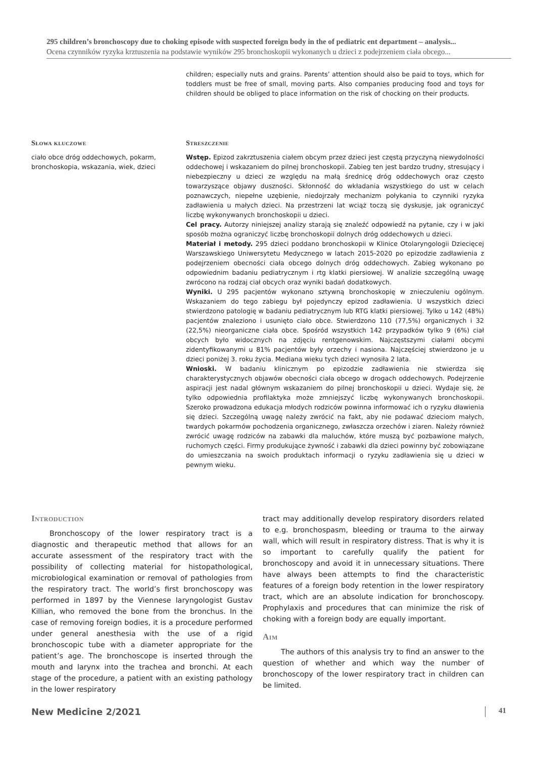295 children’s bronchoscopy due to choking episode with suspected foreign body in the of pediatric ent department – analysis...
Ocena czynników ryzyka krztuszenia na podstawie wyników 295 bronchoskopii wykonanych u dzieci z podejrzeniem ciała obcego...
children; especially nuts and grains. Parents’ attention should also be paid to toys, which for toddlers must be free of small, moving parts. Also companies producing food and toys for children should be obliged to place information on the risk of chocking on their products.
Słowa kluczowe
ciało obce dróg oddechowych, pokarm, bronchoskopia, wskazania, wiek, dzieci
Streszczenie
Wstęp. Epizod zakrztuszenia ciałem obcym przez dzieci jest częstą przyczyną niewydolności oddechowej i wskazaniem do pilnej bronchoskopii. Zabieg ten jest bardzo trudny, stresujący i niebezpieczny u dzieci ze względu na małą średnicę dróg oddechowych oraz często towarzyszące objawy duszności. Skłonność do wkładania wszystkiego do ust w celach poznawczych, niepełne uzębienie, niedojrzały mechanizm połykania to czynniki ryzyka zadławienia u małych dzieci. Na przestrzeni lat wciąż toczą się dyskusje, jak ograniczyć liczbę wykonywanych bronchoskopii u dzieci.
Cel pracy. Autorzy niniejszej analizy starają się znaleźć odpowiedź na pytanie, czy i w jaki sposób można ograniczyć liczbę bronchoskopii dolnych dróg oddechowych u dzieci.
Materiał i metody. 295 dzieci poddano bronchoskopii w Klinice Otolaryngologii Dziecięcej Warszawskiego Uniwersytetu Medycznego w latach 2015-2020 po epizodzie zadławienia z podejrzeniem obecności ciała obcego dolnych dróg oddechowych. Zabieg wykonano po odpowiednim badaniu pediatrycznym i rtg klatki piersiowej. W analizie szczególną uwagę zwrócono na rodzaj ciał obcych oraz wyniki badań dodatkowych.
Wyniki. U 295 pacjentów wykonano sztywną bronchoskopię w znieczuleniu ogólnym. Wskazaniem do tego zabiegu był pojedynczy epizod zadławienia. U wszystkich dzieci stwierdzono patologię w badaniu pediatrycznym lub RTG klatki piersiowej. Tylko u 142 (48%) pacjentów znaleziono i usunięto ciało obce. Stwierdzono 110 (77,5%) organicznych i 32 (22,5%) nieorganiczne ciała obce. Spośród wszystkich 142 przypadków tylko 9 (6%) ciał obcych było widocznych na zdjęciu rentgenowskim. Najczęstszymi ciałami obcymi zidentyfikowanymi u 81% pacjentów były orzechy i nasiona. Najczęściej stwierdzono je u dzieci poniżej 3. roku życia. Mediana wieku tych dzieci wynosiła 2 lata.
Wnioski. W badaniu klinicznym po epizodzie zadławienia nie stwierdza się charakterystycznych objawów obecności ciała obcego w drogach oddechowych. Podejrzenie aspiracji jest nadal głównym wskazaniem do pilnej bronchoskopii u dzieci. Wydaje się, że tylko odpowiednia profilaktyka może zmniejszyć liczbę wykonywanych bronchoskopii. Szeroko prowadzona edukacja młodych rodziców powinna informować ich o ryzyku dławienia się dzieci. Szczególną uwagę należy zwrócić na fakt, aby nie podawać dzieciom małych, twardych pokarmów pochodzenia organicznego, zwłaszcza orzechów i ziaren. Należy również zwrócić uwagę rodziców na zabawki dla maluchów, które muszą być pozbawione małych, ruchomych części. Firmy produkujące żywność i zabawki dla dzieci powinny być zobowiązane do umieszczania na swoich produktach informacji o ryzyku zadławienia się u dzieci w pewnym wieku.
Introduction
Bronchoscopy of the lower respiratory tract is a diagnostic and therapeutic method that allows for an accurate assessment of the respiratory tract with the possibility of collecting material for histopathological, microbiological examination or removal of pathologies from the respiratory tract. The world’s first bronchoscopy was performed in 1897 by the Viennese laryngologist Gustav Killian, who removed the bone from the bronchus. In the case of removing foreign bodies, it is a procedure performed under general anesthesia with the use of a rigid bronchoscopic tube with a diameter appropriate for the patient’s age. The bronchoscope is inserted through the mouth and larynx into the trachea and bronchi. At each stage of the procedure, a patient with an existing pathology in the lower respiratory
tract may additionally develop respiratory disorders related to e.g. bronchospasm, bleeding or trauma to the airway wall, which will result in respiratory distress. That is why it is so important to carefully qualify the patient for bronchoscopy and avoid it in unnecessary situations. There have always been attempts to find the characteristic features of a foreign body retention in the lower respiratory tract, which are an absolute indication for bronchoscopy. Prophylaxis and procedures that can minimize the risk of choking with a foreign body are equally important.
Aim
The authors of this analysis try to find an answer to the question of whether and which way the number of bronchoscopy of the lower respiratory tract in children can be limited.
New Medicine 2/2021 41